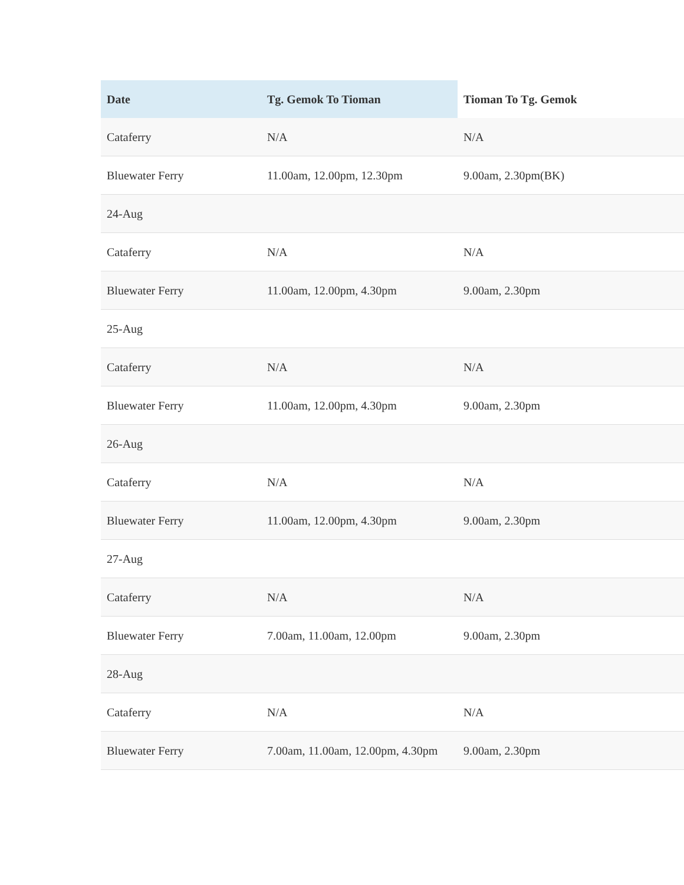| Date | Tg. Gemok To Tioman | Tioman To Tg. Gemok |
| --- | --- | --- |
| Cataferry | N/A | N/A |
| Bluewater Ferry | 11.00am, 12.00pm, 12.30pm | 9.00am, 2.30pm(BK) |
| 24-Aug | | |
| Cataferry | N/A | N/A |
| Bluewater Ferry | 11.00am, 12.00pm, 4.30pm | 9.00am, 2.30pm |
| 25-Aug | | |
| Cataferry | N/A | N/A |
| Bluewater Ferry | 11.00am, 12.00pm, 4.30pm | 9.00am, 2.30pm |
| 26-Aug | | |
| Cataferry | N/A | N/A |
| Bluewater Ferry | 11.00am, 12.00pm, 4.30pm | 9.00am, 2.30pm |
| 27-Aug | | |
| Cataferry | N/A | N/A |
| Bluewater Ferry | 7.00am, 11.00am, 12.00pm | 9.00am, 2.30pm |
| 28-Aug | | |
| Cataferry | N/A | N/A |
| Bluewater Ferry | 7.00am, 11.00am, 12.00pm, 4.30pm | 9.00am, 2.30pm |